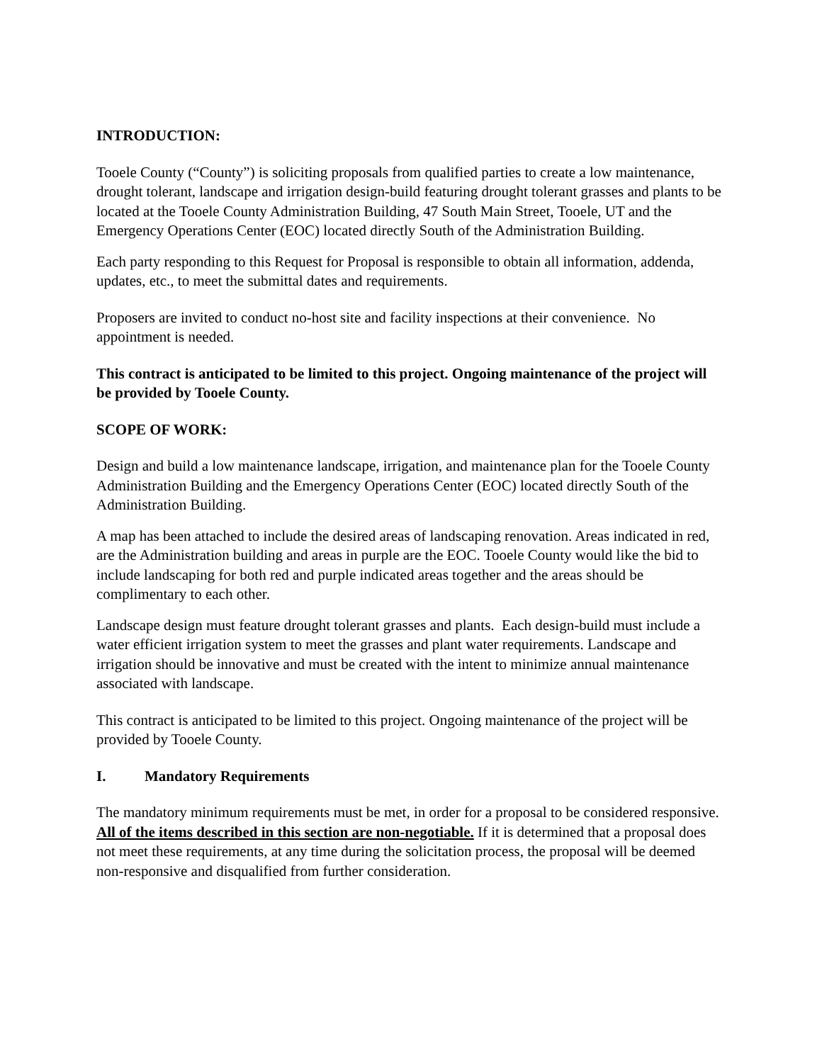INTRODUCTION:
Tooele County (“County”) is soliciting proposals from qualified parties to create a low maintenance, drought tolerant, landscape and irrigation design-build featuring drought tolerant grasses and plants to be located at the Tooele County Administration Building, 47 South Main Street, Tooele, UT and the Emergency Operations Center (EOC) located directly South of the Administration Building.
Each party responding to this Request for Proposal is responsible to obtain all information, addenda, updates, etc., to meet the submittal dates and requirements.
Proposers are invited to conduct no-host site and facility inspections at their convenience. No appointment is needed.
This contract is anticipated to be limited to this project. Ongoing maintenance of the project will be provided by Tooele County.
SCOPE OF WORK:
Design and build a low maintenance landscape, irrigation, and maintenance plan for the Tooele County Administration Building and the Emergency Operations Center (EOC) located directly South of the Administration Building.
A map has been attached to include the desired areas of landscaping renovation. Areas indicated in red, are the Administration building and areas in purple are the EOC. Tooele County would like the bid to include landscaping for both red and purple indicated areas together and the areas should be complimentary to each other.
Landscape design must feature drought tolerant grasses and plants. Each design-build must include a water efficient irrigation system to meet the grasses and plant water requirements. Landscape and irrigation should be innovative and must be created with the intent to minimize annual maintenance associated with landscape.
This contract is anticipated to be limited to this project. Ongoing maintenance of the project will be provided by Tooele County.
I. Mandatory Requirements
The mandatory minimum requirements must be met, in order for a proposal to be considered responsive. All of the items described in this section are non-negotiable. If it is determined that a proposal does not meet these requirements, at any time during the solicitation process, the proposal will be deemed non-responsive and disqualified from further consideration.